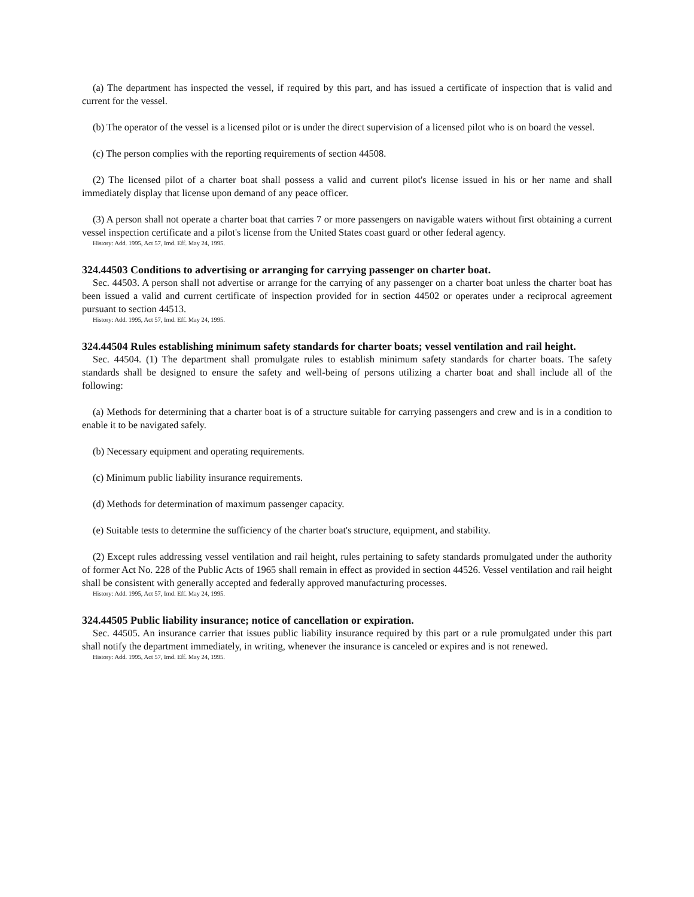(a) The department has inspected the vessel, if required by this part, and has issued a certificate of inspection that is valid and current for the vessel.
(b) The operator of the vessel is a licensed pilot or is under the direct supervision of a licensed pilot who is on board the vessel.
(c) The person complies with the reporting requirements of section 44508.
(2) The licensed pilot of a charter boat shall possess a valid and current pilot's license issued in his or her name and shall immediately display that license upon demand of any peace officer.
(3) A person shall not operate a charter boat that carries 7 or more passengers on navigable waters without first obtaining a current vessel inspection certificate and a pilot's license from the United States coast guard or other federal agency.
History: Add. 1995, Act 57, Imd. Eff. May 24, 1995.
324.44503 Conditions to advertising or arranging for carrying passenger on charter boat.
Sec. 44503. A person shall not advertise or arrange for the carrying of any passenger on a charter boat unless the charter boat has been issued a valid and current certificate of inspection provided for in section 44502 or operates under a reciprocal agreement pursuant to section 44513.
History: Add. 1995, Act 57, Imd. Eff. May 24, 1995.
324.44504 Rules establishing minimum safety standards for charter boats; vessel ventilation and rail height.
Sec. 44504. (1) The department shall promulgate rules to establish minimum safety standards for charter boats. The safety standards shall be designed to ensure the safety and well-being of persons utilizing a charter boat and shall include all of the following:
(a) Methods for determining that a charter boat is of a structure suitable for carrying passengers and crew and is in a condition to enable it to be navigated safely.
(b) Necessary equipment and operating requirements.
(c) Minimum public liability insurance requirements.
(d) Methods for determination of maximum passenger capacity.
(e) Suitable tests to determine the sufficiency of the charter boat's structure, equipment, and stability.
(2) Except rules addressing vessel ventilation and rail height, rules pertaining to safety standards promulgated under the authority of former Act No. 228 of the Public Acts of 1965 shall remain in effect as provided in section 44526. Vessel ventilation and rail height shall be consistent with generally accepted and federally approved manufacturing processes.
History: Add. 1995, Act 57, Imd. Eff. May 24, 1995.
324.44505 Public liability insurance; notice of cancellation or expiration.
Sec. 44505. An insurance carrier that issues public liability insurance required by this part or a rule promulgated under this part shall notify the department immediately, in writing, whenever the insurance is canceled or expires and is not renewed.
History: Add. 1995, Act 57, Imd. Eff. May 24, 1995.